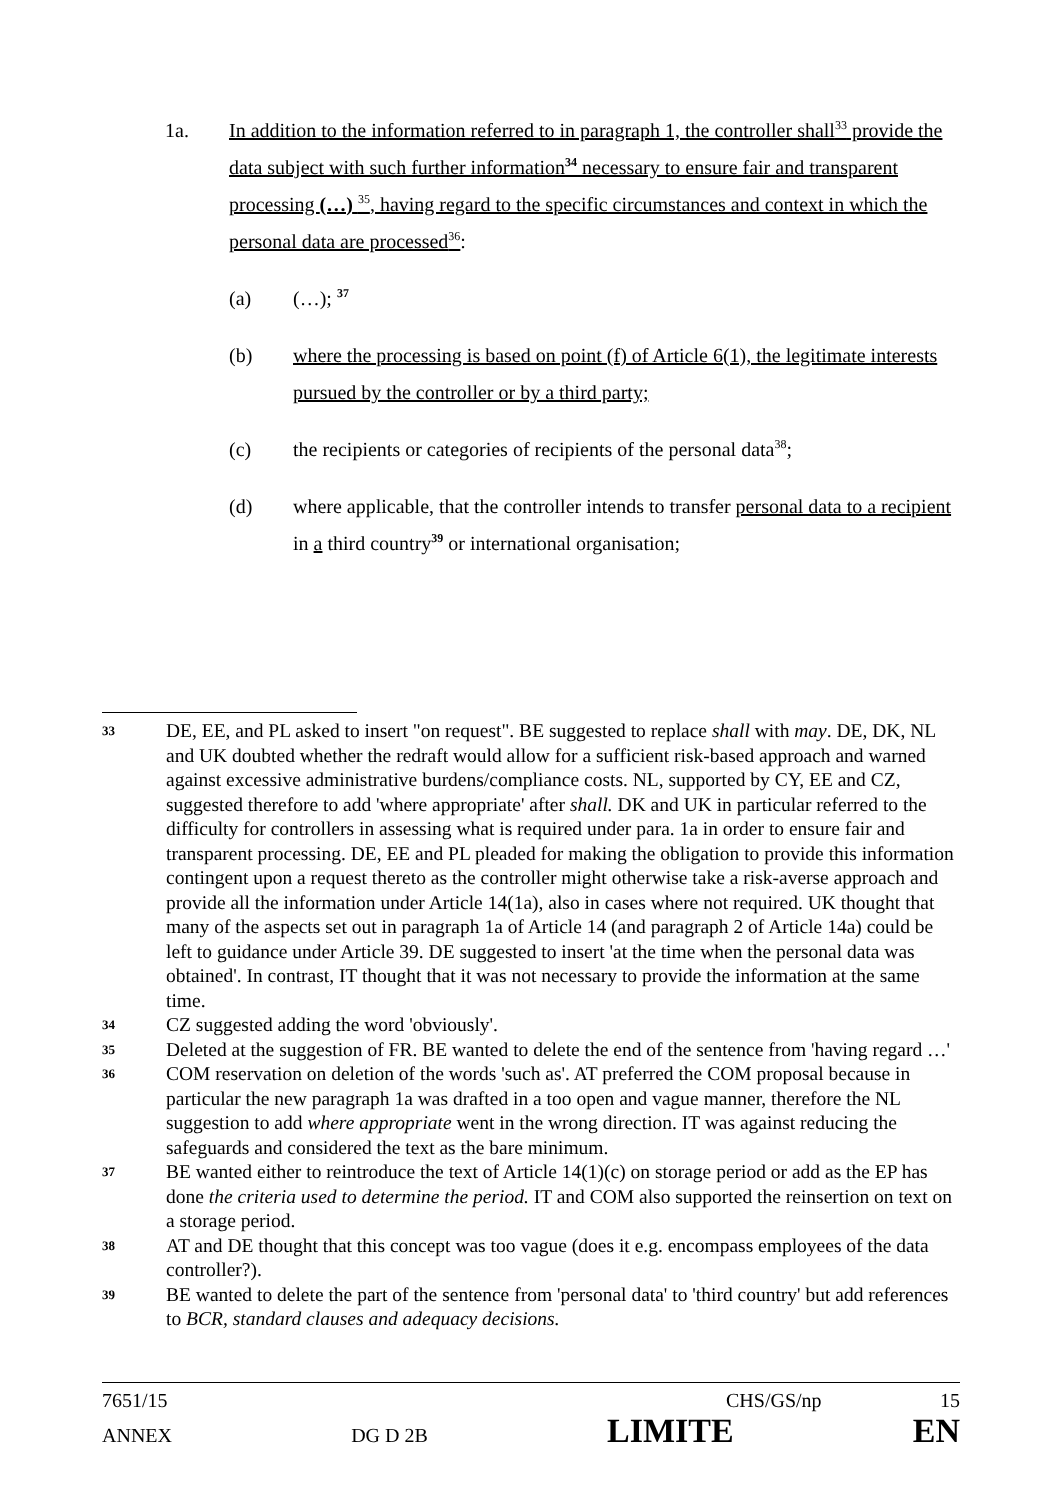1a. In addition to the information referred to in paragraph 1, the controller shall<sup>33</sup> provide the data subject with such further information<sup>34</sup> necessary to ensure fair and transparent processing (…) <sup>35</sup>, having regard to the specific circumstances and context in which the personal data are processed<sup>36</sup>:
(a) (…); <sup>37</sup>
(b) where the processing is based on point (f) of Article 6(1), the legitimate interests pursued by the controller or by a third party;
(c) the recipients or categories of recipients of the personal data<sup>38</sup>;
(d) where applicable, that the controller intends to transfer personal data to a recipient in a third country<sup>39</sup> or international organisation;
33
DE, EE, and PL asked to insert "on request". BE suggested to replace shall with may. DE, DK, NL and UK doubted whether the redraft would allow for a sufficient risk-based approach and warned against excessive administrative burdens/compliance costs. NL, supported by CY, EE and CZ, suggested therefore to add 'where appropriate' after shall. DK and UK in particular referred to the difficulty for controllers in assessing what is required under para. 1a in order to ensure fair and transparent processing. DE, EE and PL pleaded for making the obligation to provide this information contingent upon a request thereto as the controller might otherwise take a risk-averse approach and provide all the information under Article 14(1a), also in cases where not required. UK thought that many of the aspects set out in paragraph 1a of Article 14 (and paragraph 2 of Article 14a) could be left to guidance under Article 39. DE suggested to insert 'at the time when the personal data was obtained'. In contrast, IT thought that it was not necessary to provide the information at the same time.
34
CZ suggested adding the word 'obviously'.
35
Deleted at the suggestion of FR. BE wanted to delete the end of the sentence from 'having regard …'
36
COM reservation on deletion of the words 'such as'. AT preferred the COM proposal because in particular the new paragraph 1a was drafted in a too open and vague manner, therefore the NL suggestion to add where appropriate went in the wrong direction. IT was against reducing the safeguards and considered the text as the bare minimum.
37
BE wanted either to reintroduce the text of Article 14(1)(c) on storage period or add as the EP has done the criteria used to determine the period. IT and COM also supported the reinsertion on text on a storage period.
38
AT and DE thought that this concept was too vague (does it e.g. encompass employees of the data controller?).
39
BE wanted to delete the part of the sentence from 'personal data' to 'third country' but add references to BCR, standard clauses and adequacy decisions.
7651/15 CHS/GS/np 15
ANNEX DG D 2B LIMITE EN